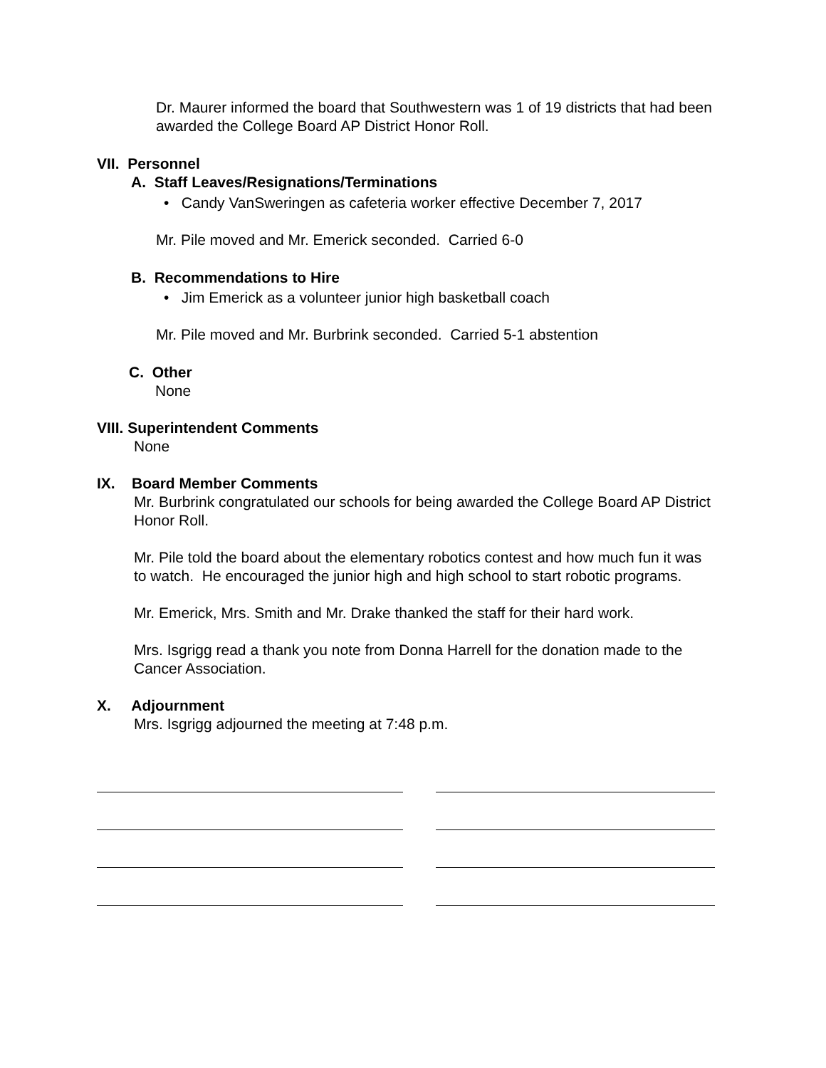Dr. Maurer informed the board that Southwestern was 1 of 19 districts that had been awarded the College Board AP District Honor Roll.
VII. Personnel
A. Staff Leaves/Resignations/Terminations
• Candy VanSweringen as cafeteria worker effective December 7, 2017
Mr. Pile moved and Mr. Emerick seconded. Carried 6-0
B. Recommendations to Hire
• Jim Emerick as a volunteer junior high basketball coach
Mr. Pile moved and Mr. Burbrink seconded. Carried 5-1 abstention
C. Other
None
VIII. Superintendent Comments
None
IX. Board Member Comments
Mr. Burbrink congratulated our schools for being awarded the College Board AP District Honor Roll.
Mr. Pile told the board about the elementary robotics contest and how much fun it was to watch. He encouraged the junior high and high school to start robotic programs.
Mr. Emerick, Mrs. Smith and Mr. Drake thanked the staff for their hard work.
Mrs. Isgrigg read a thank you note from Donna Harrell for the donation made to the Cancer Association.
X. Adjournment
Mrs. Isgrigg adjourned the meeting at 7:48 p.m.